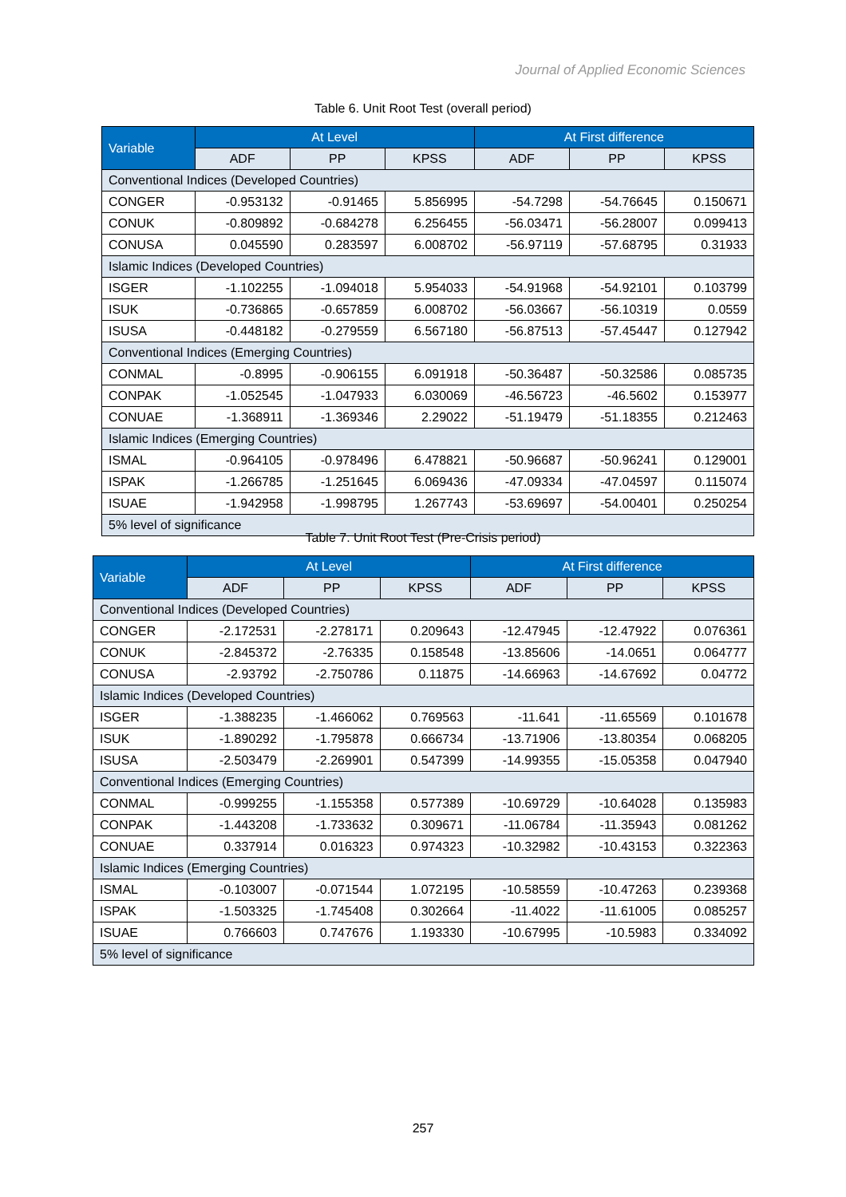Journal of Applied Economic Sciences
Table 6. Unit Root Test (overall period)
| Variable | At Level | | | At First difference | | |
| --- | --- | --- | --- | --- | --- | --- |
| | ADF | PP | KPSS | ADF | PP | KPSS |
| Conventional Indices (Developed Countries) | | | | | | |
| CONGER | -0.953132 | -0.91465 | 5.856995 | -54.7298 | -54.76645 | 0.150671 |
| CONUK | -0.809892 | -0.684278 | 6.256455 | -56.03471 | -56.28007 | 0.099413 |
| CONUSA | 0.045590 | 0.283597 | 6.008702 | -56.97119 | -57.68795 | 0.31933 |
| Islamic Indices (Developed Countries) | | | | | | |
| ISGER | -1.102255 | -1.094018 | 5.954033 | -54.91968 | -54.92101 | 0.103799 |
| ISUK | -0.736865 | -0.657859 | 6.008702 | -56.03667 | -56.10319 | 0.0559 |
| ISUSA | -0.448182 | -0.279559 | 6.567180 | -56.87513 | -57.45447 | 0.127942 |
| Conventional Indices (Emerging Countries) | | | | | | |
| CONMAL | -0.8995 | -0.906155 | 6.091918 | -50.36487 | -50.32586 | 0.085735 |
| CONPAK | -1.052545 | -1.047933 | 6.030069 | -46.56723 | -46.5602 | 0.153977 |
| CONUAE | -1.368911 | -1.369346 | 2.29022 | -51.19479 | -51.18355 | 0.212463 |
| Islamic Indices (Emerging Countries) | | | | | | |
| ISMAL | -0.964105 | -0.978496 | 6.478821 | -50.96687 | -50.96241 | 0.129001 |
| ISPAK | -1.266785 | -1.251645 | 6.069436 | -47.09334 | -47.04597 | 0.115074 |
| ISUAE | -1.942958 | -1.998795 | 1.267743 | -53.69697 | -54.00401 | 0.250254 |
| 5% level of significance | | | | | | |
Table 7. Unit Root Test (Pre-Crisis period)
| Variable | At Level | | | At First difference | | |
| --- | --- | --- | --- | --- | --- | --- |
| | ADF | PP | KPSS | ADF | PP | KPSS |
| Conventional Indices (Developed Countries) | | | | | | |
| CONGER | -2.172531 | -2.278171 | 0.209643 | -12.47945 | -12.47922 | 0.076361 |
| CONUK | -2.845372 | -2.76335 | 0.158548 | -13.85606 | -14.0651 | 0.064777 |
| CONUSA | -2.93792 | -2.750786 | 0.11875 | -14.66963 | -14.67692 | 0.04772 |
| Islamic Indices (Developed Countries) | | | | | | |
| ISGER | -1.388235 | -1.466062 | 0.769563 | -11.641 | -11.65569 | 0.101678 |
| ISUK | -1.890292 | -1.795878 | 0.666734 | -13.71906 | -13.80354 | 0.068205 |
| ISUSA | -2.503479 | -2.269901 | 0.547399 | -14.99355 | -15.05358 | 0.047940 |
| Conventional Indices (Emerging Countries) | | | | | | |
| CONMAL | -0.999255 | -1.155358 | 0.577389 | -10.69729 | -10.64028 | 0.135983 |
| CONPAK | -1.443208 | -1.733632 | 0.309671 | -11.06784 | -11.35943 | 0.081262 |
| CONUAE | 0.337914 | 0.016323 | 0.974323 | -10.32982 | -10.43153 | 0.322363 |
| Islamic Indices (Emerging Countries) | | | | | | |
| ISMAL | -0.103007 | -0.071544 | 1.072195 | -10.58559 | -10.47263 | 0.239368 |
| ISPAK | -1.503325 | -1.745408 | 0.302664 | -11.4022 | -11.61005 | 0.085257 |
| ISUAE | 0.766603 | 0.747676 | 1.193330 | -10.67995 | -10.5983 | 0.334092 |
| 5% level of significance | | | | | | |
257